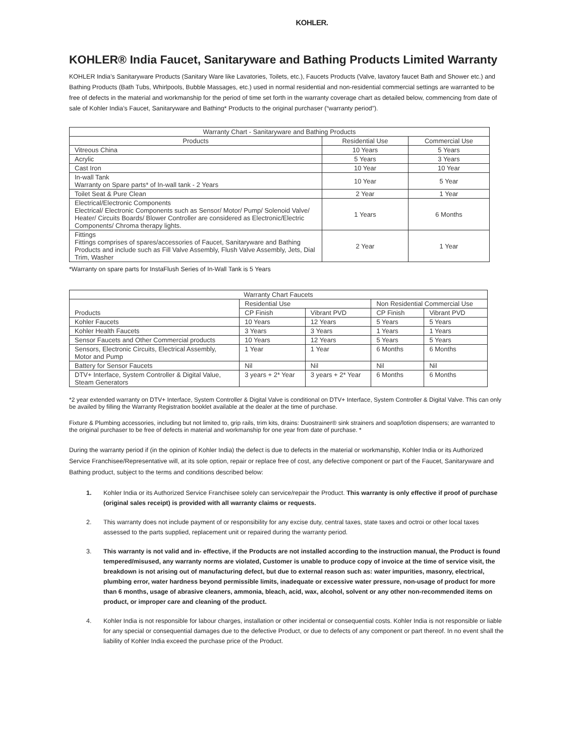KOHLER.
KOHLER® India Faucet, Sanitaryware and Bathing Products Limited Warranty
KOHLER India’s Sanitaryware Products (Sanitary Ware like Lavatories, Toilets, etc.), Faucets Products (Valve, lavatory faucet Bath and Shower etc.) and Bathing Products (Bath Tubs, Whirlpools, Bubble Massages, etc.) used in normal residential and non-residential commercial settings are warranted to be free of defects in the material and workmanship for the period of time set forth in the warranty coverage chart as detailed below, commencing from date of sale of Kohler India’s Faucet, Sanitaryware and Bathing* Products to the original purchaser (“warranty period”).
| Warranty Chart - Sanitaryware and Bathing Products | | |
| --- | --- | --- |
| Products | Residential Use | Commercial Use |
| Vitreous China | 10 Years | 5 Years |
| Acrylic | 5 Years | 3 Years |
| Cast Iron | 10 Year | 10 Year |
| In-wall Tank Warranty on Spare parts* of In-wall tank - 2 Years | 10 Year | 5 Year |
| Toilet Seat & Pure Clean | 2 Year | 1 Year |
| Electrical/Electronic Components Electrical/ Electronic Components such as Sensor/ Motor/ Pump/ Solenoid Valve/ Heater/ Circuits Boards/ Blower Controller are considered as Electronic/Electric Components/ Chroma therapy lights. | 1 Years | 6 Months |
| Fittings Fittings comprises of spares/accessories of Faucet, Sanitaryware and Bathing Products and include such as Fill Valve Assembly, Flush Valve Assembly, Jets, Dial Trim, Washer | 2 Year | 1 Year |
*Warranty on spare parts for InstaFlush Series of In-Wall Tank is 5 Years
| Warranty Chart Faucets | | | | |
| --- | --- | --- | --- | --- |
| Products | Residential Use | | Non Residential Commercial Use | |
| | CP Finish | Vibrant PVD | CP Finish | Vibrant PVD |
| Kohler Faucets | 10 Years | 12 Years | 5 Years | 5 Years |
| Kohler Health Faucets | 3 Years | 3 Years | 1 Years | 1 Years |
| Sensor Faucets and Other Commercial products | 10 Years | 12 Years | 5 Years | 5 Years |
| Sensors, Electronic Circuits, Electrical Assembly, Motor and Pump | 1 Year | 1 Year | 6 Months | 6 Months |
| Battery for Sensor Faucets | Nil | Nil | Nil | Nil |
| DTV+ Interface, System Controller & Digital Value, Steam Generators | 3 years + 2* Year | 3 years + 2* Year | 6 Months | 6 Months |
*2 year extended warranty on DTV+ Interface, System Controller & Digital Valve is conditional on DTV+ Interface, System Controller & Digital Valve. This can only be availed by filling the Warranty Registration booklet available at the dealer at the time of purchase.
Fixture & Plumbing accessories, including but not limited to, grip rails, trim kits, drains: Duostrainer® sink strainers and soap/lotion dispensers; are warranted to the original purchaser to be free of defects in material and workmanship for one year from date of purchase. *
During the warranty period if (in the opinion of Kohler India) the defect is due to defects in the material or workmanship, Kohler India or its Authorized Service Franchisee/Representative will, at its sole option, repair or replace free of cost, any defective component or part of the Faucet, Sanitaryware and Bathing product, subject to the terms and conditions described below:
1. Kohler India or its Authorized Service Franchisee solely can service/repair the Product. This warranty is only effective if proof of purchase (original sales receipt) is provided with all warranty claims or requests.
2. This warranty does not include payment of or responsibility for any excise duty, central taxes, state taxes and octroi or other local taxes assessed to the parts supplied, replacement unit or repaired during the warranty period.
3. This warranty is not valid and in- effective, if the Products are not installed according to the instruction manual, the Product is found tempered/misused, any warranty norms are violated, Customer is unable to produce copy of invoice at the time of service visit, the breakdown is not arising out of manufacturing defect, but due to external reason such as: water impurities, masonry, electrical, plumbing error, water hardness beyond permissible limits, inadequate or excessive water pressure, non-usage of product for more than 6 months, usage of abrasive cleaners, ammonia, bleach, acid, wax, alcohol, solvent or any other non-recommended items on product, or improper care and cleaning of the product.
4. Kohler India is not responsible for labour charges, installation or other incidental or consequential costs. Kohler India is not responsible or liable for any special or consequential damages due to the defective Product, or due to defects of any component or part thereof. In no event shall the liability of Kohler India exceed the purchase price of the Product.